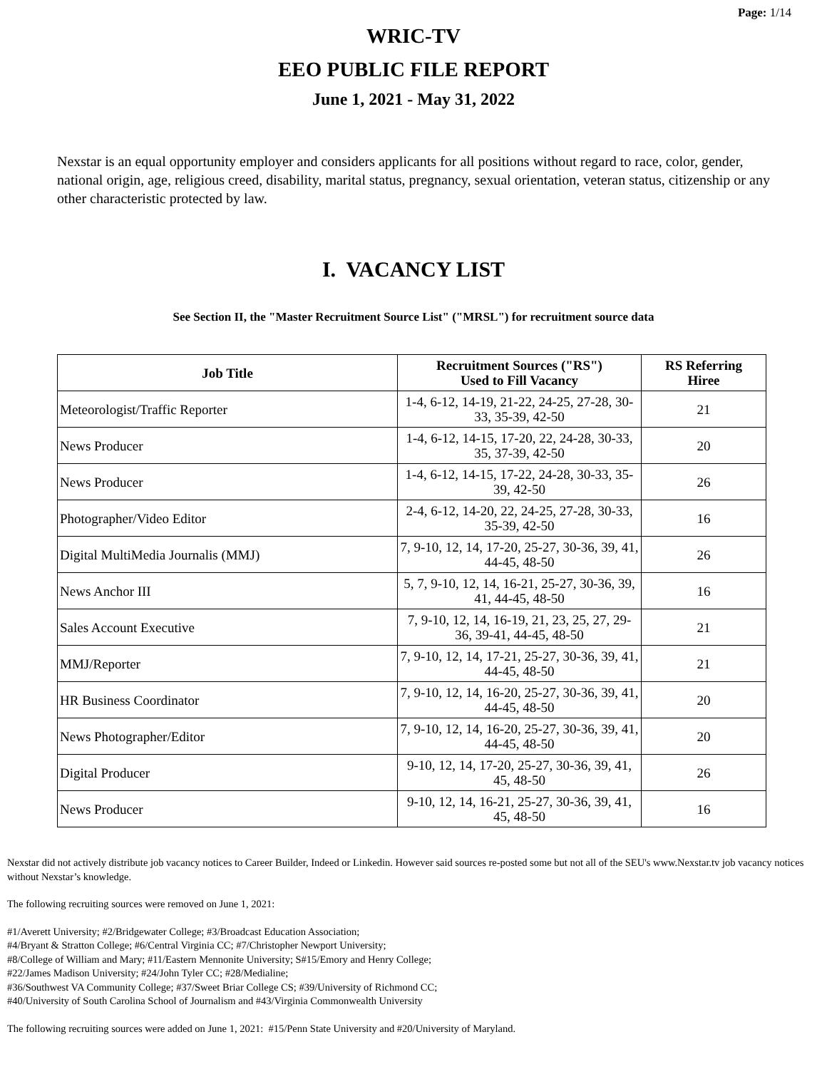Page: 1/14
WRIC-TV
EEO PUBLIC FILE REPORT
June 1, 2021 - May 31, 2022
Nexstar is an equal opportunity employer and considers applicants for all positions without regard to race, color, gender, national origin, age, religious creed, disability, marital status, pregnancy, sexual orientation, veteran status, citizenship or any other characteristic protected by law.
I. VACANCY LIST
See Section II, the "Master Recruitment Source List" ("MRSL") for recruitment source data
| Job Title | Recruitment Sources ("RS") Used to Fill Vacancy | RS Referring Hiree |
| --- | --- | --- |
| Meteorologist/Traffic Reporter | 1-4, 6-12, 14-19, 21-22, 24-25, 27-28, 30-33, 35-39, 42-50 | 21 |
| News Producer | 1-4, 6-12, 14-15, 17-20, 22, 24-28, 30-33, 35, 37-39, 42-50 | 20 |
| News Producer | 1-4, 6-12, 14-15, 17-22, 24-28, 30-33, 35-39, 42-50 | 26 |
| Photographer/Video Editor | 2-4, 6-12, 14-20, 22, 24-25, 27-28, 30-33, 35-39, 42-50 | 16 |
| Digital MultiMedia Journalis (MMJ) | 7, 9-10, 12, 14, 17-20, 25-27, 30-36, 39, 41, 44-45, 48-50 | 26 |
| News Anchor III | 5, 7, 9-10, 12, 14, 16-21, 25-27, 30-36, 39, 41, 44-45, 48-50 | 16 |
| Sales Account Executive | 7, 9-10, 12, 14, 16-19, 21, 23, 25, 27, 29-36, 39-41, 44-45, 48-50 | 21 |
| MMJ/Reporter | 7, 9-10, 12, 14, 17-21, 25-27, 30-36, 39, 41, 44-45, 48-50 | 21 |
| HR Business Coordinator | 7, 9-10, 12, 14, 16-20, 25-27, 30-36, 39, 41, 44-45, 48-50 | 20 |
| News Photographer/Editor | 7, 9-10, 12, 14, 16-20, 25-27, 30-36, 39, 41, 44-45, 48-50 | 20 |
| Digital Producer | 9-10, 12, 14, 17-20, 25-27, 30-36, 39, 41, 45, 48-50 | 26 |
| News Producer | 9-10, 12, 14, 16-21, 25-27, 30-36, 39, 41, 45, 48-50 | 16 |
Nexstar did not actively distribute job vacancy notices to Career Builder, Indeed or Linkedin. However said sources re-posted some but not all of the SEU's www.Nexstar.tv job vacancy notices without Nexstar’s knowledge.
The following recruiting sources were removed on June 1, 2021:
#1/Averett University; #2/Bridgewater College; #3/Broadcast Education Association;
#4/Bryant & Stratton College; #6/Central Virginia CC; #7/Christopher Newport University;
#8/College of William and Mary; #11/Eastern Mennonite University; S#15/Emory and Henry College;
#22/James Madison University; #24/John Tyler CC; #28/Medialine;
#36/Southwest VA Community College; #37/Sweet Briar College CS; #39/University of Richmond CC;
#40/University of South Carolina School of Journalism and #43/Virginia Commonwealth University
The following recruiting sources were added on June 1, 2021: #15/Penn State University and #20/University of Maryland.